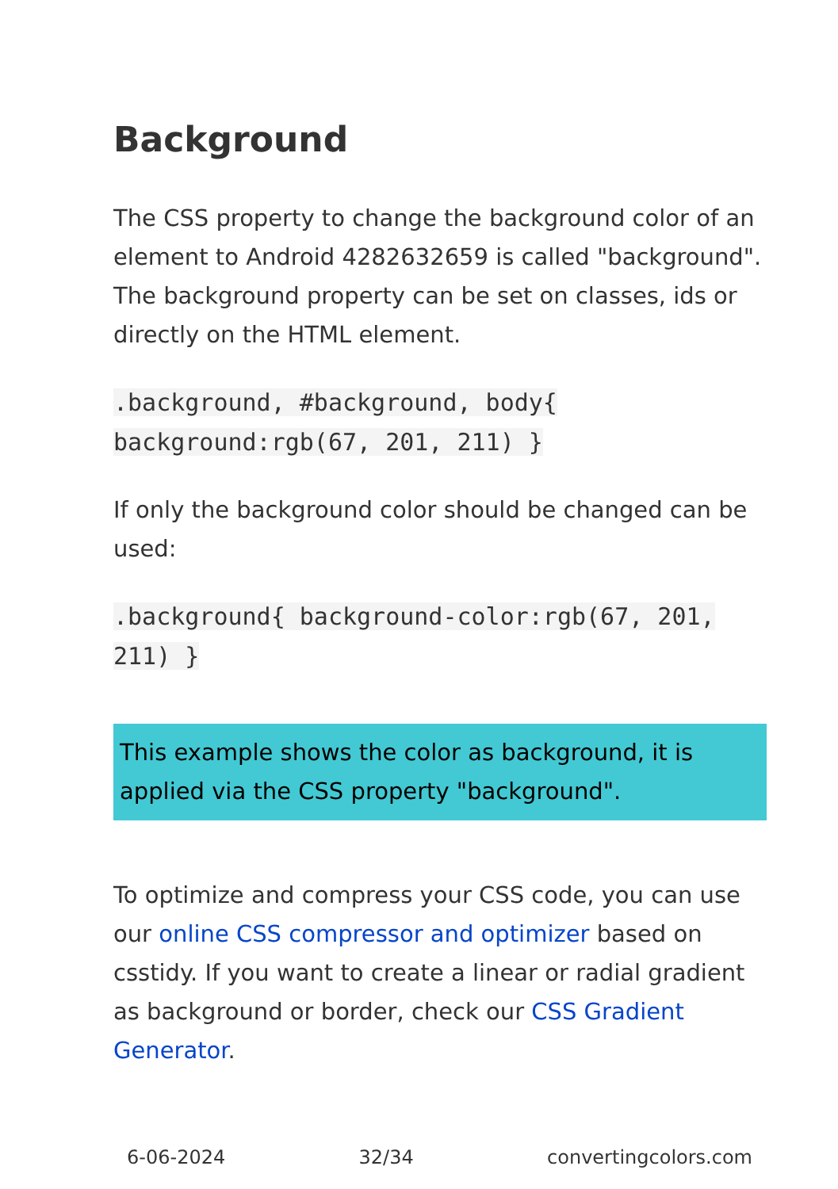Background
The CSS property to change the background color of an element to Android 4282632659 is called "background". The background property can be set on classes, ids or directly on the HTML element.
.background, #background, body{ background:rgb(67, 201, 211) }
If only the background color should be changed can be used:
.background{ background-color:rgb(67, 201, 211) }
This example shows the color as background, it is applied via the CSS property "background".
To optimize and compress your CSS code, you can use our online CSS compressor and optimizer based on csstidy. If you want to create a linear or radial gradient as background or border, check our CSS Gradient Generator.
6-06-2024 32/34 convertingcolors.com